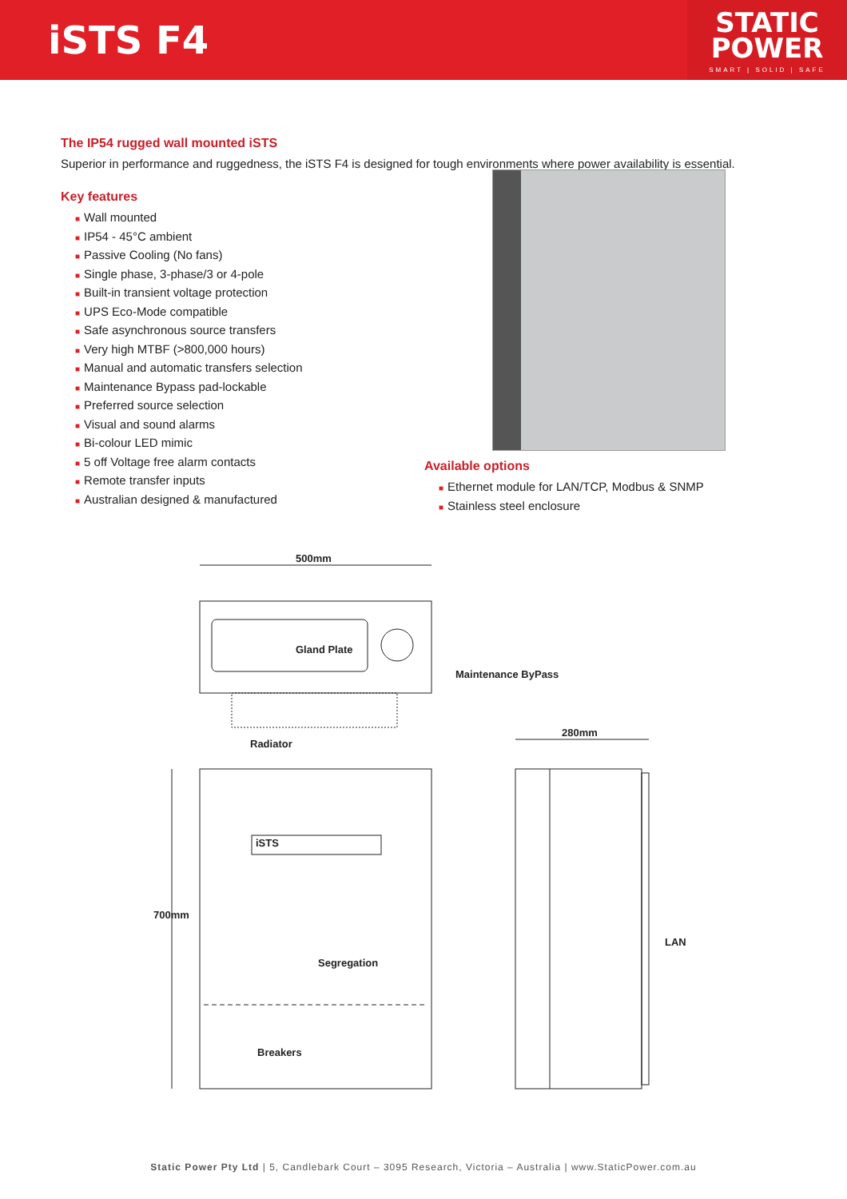iSTS F4
STATIC
POWER
SMART | SOLID | SAFE
The IP54 rugged wall mounted iSTS
Superior in performance and ruggedness, the iSTS F4 is designed for tough environments where power availability is essential.
Key features
■ Wall mounted
■ IP54 - 45°C ambient
■ Passive Cooling (No fans)
■ Single phase, 3-phase/3 or 4-pole
■ Built-in transient voltage protection
■ UPS Eco-Mode compatible
■ Safe asynchronous source transfers
■ Very high MTBF (>800,000 hours)
■ Manual and automatic transfers selection
■ Maintenance Bypass pad-lockable
■ Preferred source selection
■ Visual and sound alarms
■ Bi-colour LED mimic
■ 5 off Voltage free alarm contacts
■ Remote transfer inputs
■ Australian designed & manufactured
Available options
■ Ethernet module for LAN/TCP, Modbus & SNMP
■ Stainless steel enclosure
500mm
Gland Plate
Maintenance ByPass
Radiator
280mm
700mm
iSTS
LAN
Segregation
Breakers
Static Power Pty Ltd | 5, Candlebark Court – 3095 Research, Victoria – Australia | www.StaticPower.com.au